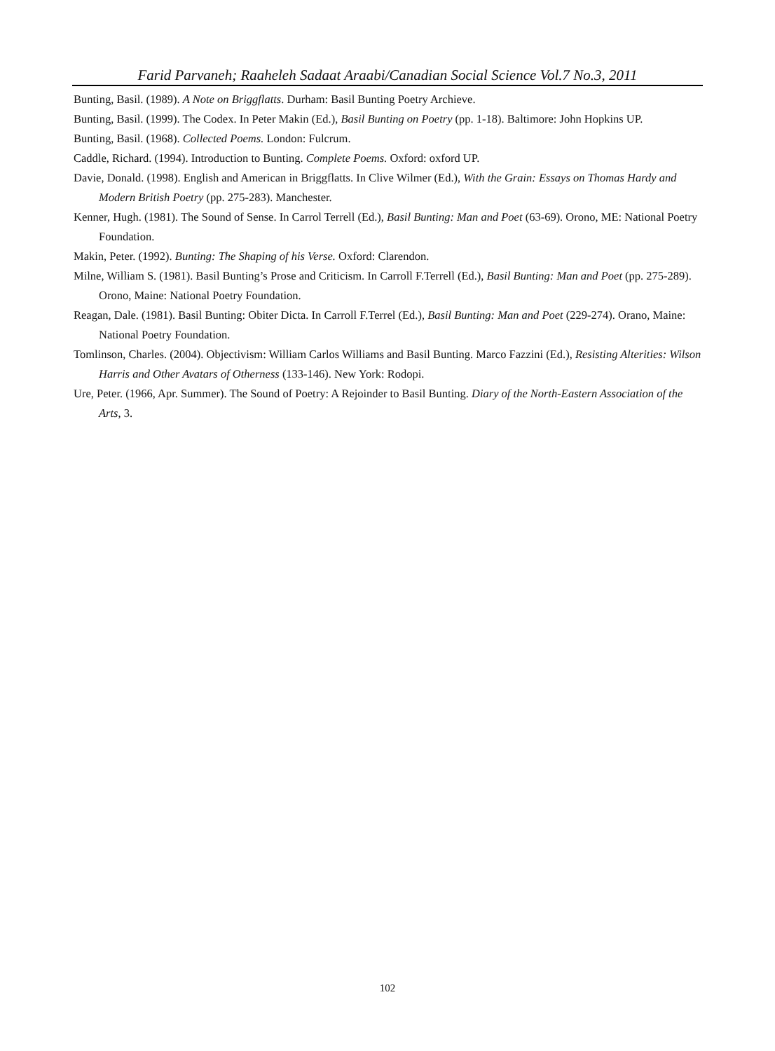Farid Parvaneh; Raaheleh Sadaat Araabi/Canadian Social Science Vol.7 No.3, 2011
Bunting, Basil. (1989). A Note on Briggflatts. Durham: Basil Bunting Poetry Archieve.
Bunting, Basil. (1999). The Codex. In Peter Makin (Ed.), Basil Bunting on Poetry (pp. 1-18). Baltimore: John Hopkins UP.
Bunting, Basil. (1968). Collected Poems. London: Fulcrum.
Caddle, Richard. (1994). Introduction to Bunting. Complete Poems. Oxford: oxford UP.
Davie, Donald. (1998). English and American in Briggflatts. In Clive Wilmer (Ed.), With the Grain: Essays on Thomas Hardy and Modern British Poetry (pp. 275-283). Manchester.
Kenner, Hugh. (1981). The Sound of Sense. In Carrol Terrell (Ed.), Basil Bunting: Man and Poet (63-69). Orono, ME: National Poetry Foundation.
Makin, Peter. (1992). Bunting: The Shaping of his Verse. Oxford: Clarendon.
Milne, William S. (1981). Basil Bunting’s Prose and Criticism. In Carroll F.Terrell (Ed.), Basil Bunting: Man and Poet (pp. 275-289). Orono, Maine: National Poetry Foundation.
Reagan, Dale. (1981). Basil Bunting: Obiter Dicta. In Carroll F.Terrel (Ed.), Basil Bunting: Man and Poet (229-274). Orano, Maine: National Poetry Foundation.
Tomlinson, Charles. (2004). Objectivism: William Carlos Williams and Basil Bunting. Marco Fazzini (Ed.), Resisting Alterities: Wilson Harris and Other Avatars of Otherness (133-146). New York: Rodopi.
Ure, Peter. (1966, Apr. Summer). The Sound of Poetry: A Rejoinder to Basil Bunting. Diary of the North-Eastern Association of the Arts, 3.
102